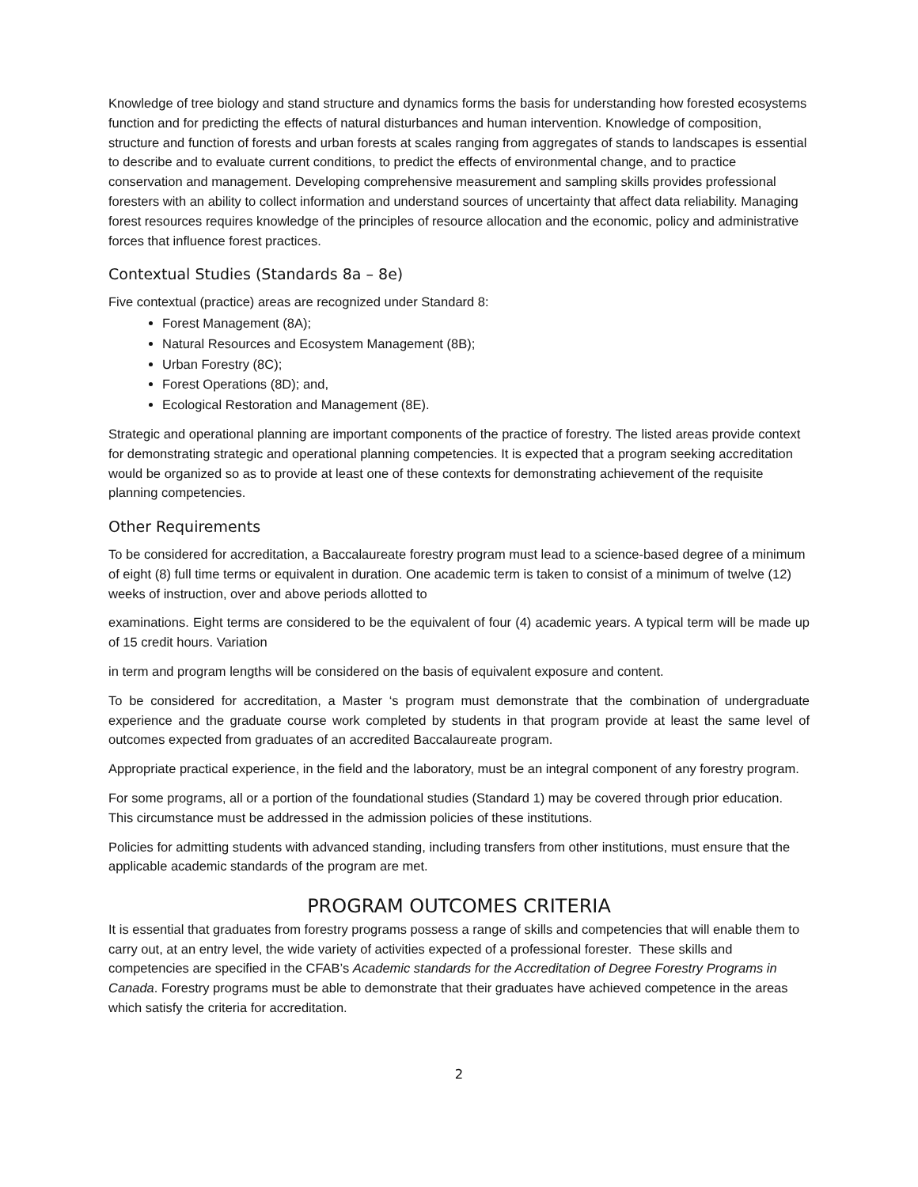Knowledge of tree biology and stand structure and dynamics forms the basis for understanding how forested ecosystems function and for predicting the effects of natural disturbances and human intervention. Knowledge of composition, structure and function of forests and urban forests at scales ranging from aggregates of stands to landscapes is essential to describe and to evaluate current conditions, to predict the effects of environmental change, and to practice conservation and management. Developing comprehensive measurement and sampling skills provides professional foresters with an ability to collect information and understand sources of uncertainty that affect data reliability. Managing forest resources requires knowledge of the principles of resource allocation and the economic, policy and administrative forces that influence forest practices.
Contextual Studies (Standards 8a – 8e)
Five contextual (practice) areas are recognized under Standard 8:
Forest Management (8A);
Natural Resources and Ecosystem Management (8B);
Urban Forestry (8C);
Forest Operations (8D); and,
Ecological Restoration and Management (8E).
Strategic and operational planning are important components of the practice of forestry. The listed areas provide context for demonstrating strategic and operational planning competencies. It is expected that a program seeking accreditation would be organized so as to provide at least one of these contexts for demonstrating achievement of the requisite planning competencies.
Other Requirements
To be considered for accreditation, a Baccalaureate forestry program must lead to a science-based degree of a minimum of eight (8) full time terms or equivalent in duration. One academic term is taken to consist of a minimum of twelve (12) weeks of instruction, over and above periods allotted to
examinations. Eight terms are considered to be the equivalent of four (4) academic years. A typical term will be made up of 15 credit hours. Variation
in term and program lengths will be considered on the basis of equivalent exposure and content.
To be considered for accreditation, a Master ‘s program must demonstrate that the combination of undergraduate experience and the graduate course work completed by students in that program provide at least the same level of outcomes expected from graduates of an accredited Baccalaureate program.
Appropriate practical experience, in the field and the laboratory, must be an integral component of any forestry program.
For some programs, all or a portion of the foundational studies (Standard 1) may be covered through prior education. This circumstance must be addressed in the admission policies of these institutions.
Policies for admitting students with advanced standing, including transfers from other institutions, must ensure that the applicable academic standards of the program are met.
PROGRAM OUTCOMES CRITERIA
It is essential that graduates from forestry programs possess a range of skills and competencies that will enable them to carry out, at an entry level, the wide variety of activities expected of a professional forester. These skills and competencies are specified in the CFAB’s Academic standards for the Accreditation of Degree Forestry Programs in Canada. Forestry programs must be able to demonstrate that their graduates have achieved competence in the areas which satisfy the criteria for accreditation.
2